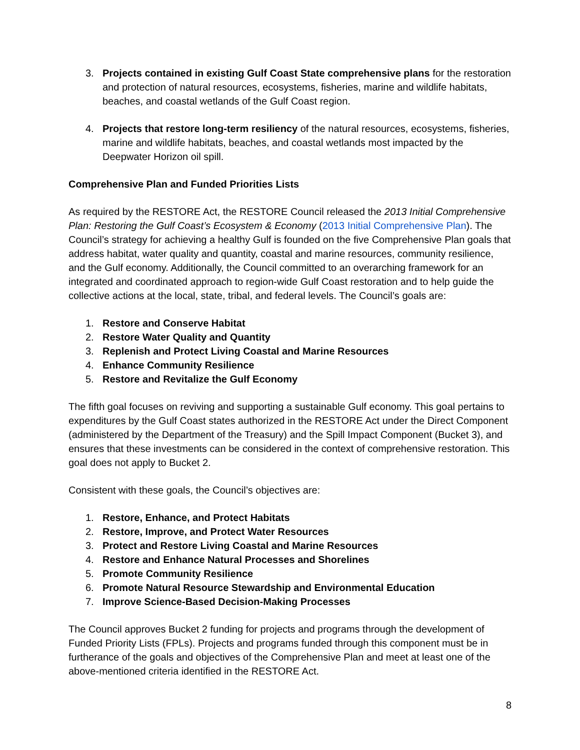3. Projects contained in existing Gulf Coast State comprehensive plans for the restoration and protection of natural resources, ecosystems, fisheries, marine and wildlife habitats, beaches, and coastal wetlands of the Gulf Coast region.
4. Projects that restore long-term resiliency of the natural resources, ecosystems, fisheries, marine and wildlife habitats, beaches, and coastal wetlands most impacted by the Deepwater Horizon oil spill.
Comprehensive Plan and Funded Priorities Lists
As required by the RESTORE Act, the RESTORE Council released the 2013 Initial Comprehensive Plan: Restoring the Gulf Coast’s Ecosystem & Economy (2013 Initial Comprehensive Plan). The Council’s strategy for achieving a healthy Gulf is founded on the five Comprehensive Plan goals that address habitat, water quality and quantity, coastal and marine resources, community resilience, and the Gulf economy. Additionally, the Council committed to an overarching framework for an integrated and coordinated approach to region-wide Gulf Coast restoration and to help guide the collective actions at the local, state, tribal, and federal levels. The Council’s goals are:
1. Restore and Conserve Habitat
2. Restore Water Quality and Quantity
3. Replenish and Protect Living Coastal and Marine Resources
4. Enhance Community Resilience
5. Restore and Revitalize the Gulf Economy
The fifth goal focuses on reviving and supporting a sustainable Gulf economy. This goal pertains to expenditures by the Gulf Coast states authorized in the RESTORE Act under the Direct Component (administered by the Department of the Treasury) and the Spill Impact Component (Bucket 3), and ensures that these investments can be considered in the context of comprehensive restoration. This goal does not apply to Bucket 2.
Consistent with these goals, the Council’s objectives are:
1. Restore, Enhance, and Protect Habitats
2. Restore, Improve, and Protect Water Resources
3. Protect and Restore Living Coastal and Marine Resources
4. Restore and Enhance Natural Processes and Shorelines
5. Promote Community Resilience
6. Promote Natural Resource Stewardship and Environmental Education
7. Improve Science-Based Decision-Making Processes
The Council approves Bucket 2 funding for projects and programs through the development of Funded Priority Lists (FPLs). Projects and programs funded through this component must be in furtherance of the goals and objectives of the Comprehensive Plan and meet at least one of the above-mentioned criteria identified in the RESTORE Act.
8